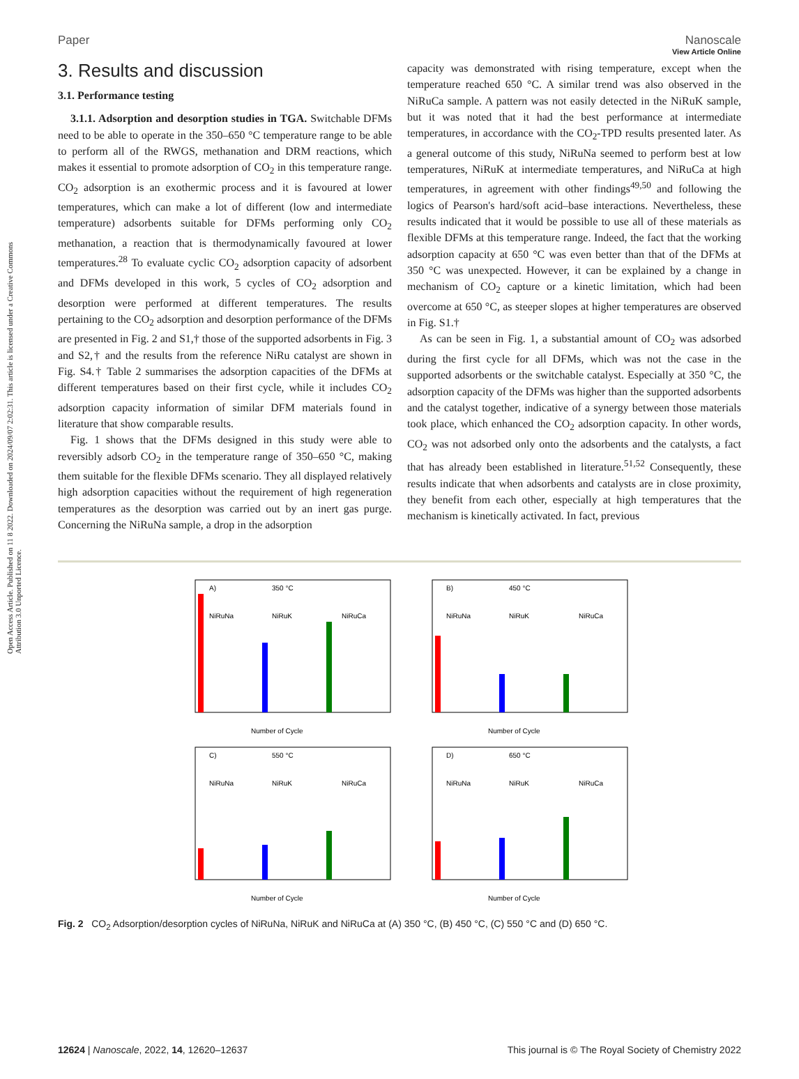Open Access Article. Published on 11 8 2022. Downloaded on 2024/09/07 2:02:31. This article is licensed under a Creative Commons Attribution 3.0 Unported Licence.
View Article Online
Paper Nanoscale
3. Results and discussion
3.1. Performance testing
3.1.1. Adsorption and desorption studies in TGA. Switchable DFMs need to be able to operate in the 350–650 °C temperature range to be able to perform all of the RWGS, methanation and DRM reactions, which makes it essential to promote adsorption of CO<sub>2</sub> in this temperature range. CO<sub>2</sub> adsorption is an exothermic process and it is favoured at lower temperatures, which can make a lot of different (low and intermediate temperature) adsorbents suitable for DFMs performing only CO<sub>2</sub> methanation, a reaction that is thermodynamically favoured at lower temperatures.<sup>28</sup> To evaluate cyclic CO<sub>2</sub> adsorption capacity of adsorbent and DFMs developed in this work, 5 cycles of CO<sub>2</sub> adsorption and desorption were performed at different temperatures. The results pertaining to the CO<sub>2</sub> adsorption and desorption performance of the DFMs are presented in Fig. 2 and S1,† those of the supported adsorbents in Fig. 3 and S2,† and the results from the reference NiRu catalyst are shown in Fig. S4.† Table 2 summarises the adsorption capacities of the DFMs at different temperatures based on their first cycle, while it includes CO<sub>2</sub> adsorption capacity information of similar DFM materials found in literature that show comparable results.
Fig. 1 shows that the DFMs designed in this study were able to reversibly adsorb CO<sub>2</sub> in the temperature range of 350–650 °C, making them suitable for the flexible DFMs scenario. They all displayed relatively high adsorption capacities without the requirement of high regeneration temperatures as the desorption was carried out by an inert gas purge. Concerning the NiRuNa sample, a drop in the adsorption
capacity was demonstrated with rising temperature, except when the temperature reached 650 °C. A similar trend was also observed in the NiRuCa sample. A pattern was not easily detected in the NiRuK sample, but it was noted that it had the best performance at intermediate temperatures, in accordance with the CO<sub>2</sub>-TPD results presented later. As a general outcome of this study, NiRuNa seemed to perform best at low temperatures, NiRuK at intermediate temperatures, and NiRuCa at high temperatures, in agreement with other findings<sup>49,50</sup> and following the logics of Pearson's hard/soft acid–base interactions. Nevertheless, these results indicated that it would be possible to use all of these materials as flexible DFMs at this temperature range. Indeed, the fact that the working adsorption capacity at 650 °C was even better than that of the DFMs at 350 °C was unexpected. However, it can be explained by a change in mechanism of CO<sub>2</sub> capture or a kinetic limitation, which had been overcome at 650 °C, as steeper slopes at higher temperatures are observed in Fig. S1.†
As can be seen in Fig. 1, a substantial amount of CO<sub>2</sub> was adsorbed during the first cycle for all DFMs, which was not the case in the supported adsorbents or the switchable catalyst. Especially at 350 °C, the adsorption capacity of the DFMs was higher than the supported adsorbents and the catalyst together, indicative of a synergy between those materials took place, which enhanced the CO<sub>2</sub> adsorption capacity. In other words, CO<sub>2</sub> was not adsorbed only onto the adsorbents and the catalysts, a fact that has already been established in literature.<sup>51,52</sup> Consequently, these results indicate that when adsorbents and catalysts are in close proximity, they benefit from each other, especially at high temperatures that the mechanism is kinetically activated. In fact, previous
A)
350 °C
NiRuNa
NiRuK
NiRuCa
Number of Cycle
B)
450 °C
NiRuNa
NiRuK
NiRuCa
Number of Cycle
C)
550 °C
NiRuNa
NiRuK
NiRuCa
Number of Cycle
D)
650 °C
NiRuNa
NiRuK
NiRuCa
Number of Cycle
Fig. 2 CO<sub>2</sub> Adsorption/desorption cycles of NiRuNa, NiRuK and NiRuCa at (A) 350 °C, (B) 450 °C, (C) 550 °C and (D) 650 °C.
12624 | Nanoscale, 2022, 14, 12620–12637 This journal is © The Royal Society of Chemistry 2022